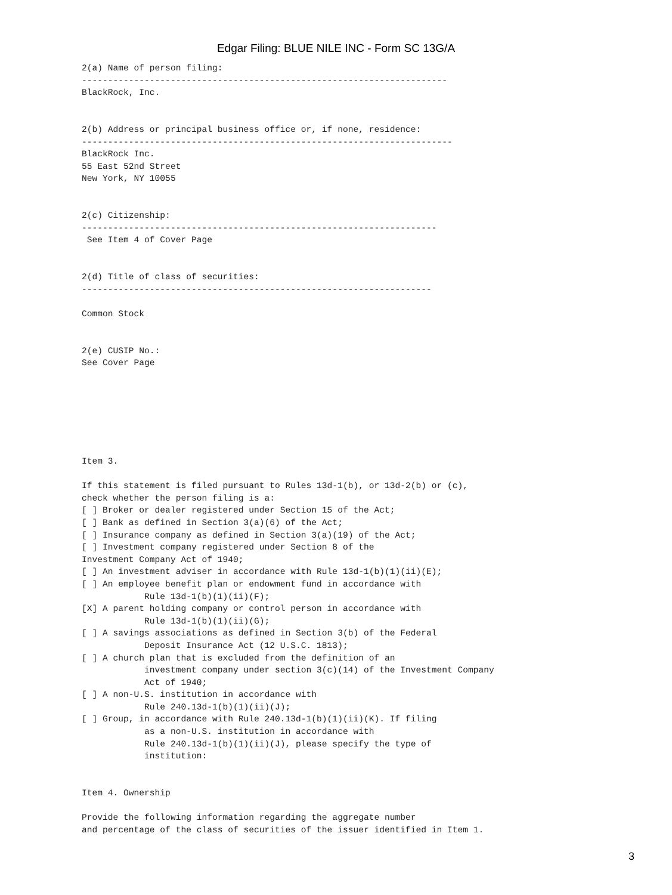Edgar Filing: BLUE NILE INC - Form SC 13G/A
2(a) Name of person filing:
----------------------------------------------------------------------
BlackRock, Inc.


2(b) Address or principal business office or, if none, residence:
-----------------------------------------------------------------------
BlackRock Inc.
55 East 52nd Street
New York, NY 10055


2(c) Citizenship:
--------------------------------------------------------------------
 See Item 4 of Cover Page


2(d) Title of class of securities:
-------------------------------------------------------------------

Common Stock


2(e) CUSIP No.:
See Cover Page







Item 3.

If this statement is filed pursuant to Rules 13d-1(b), or 13d-2(b) or (c),
check whether the person filing is a:
[ ] Broker or dealer registered under Section 15 of the Act;
[ ] Bank as defined in Section 3(a)(6) of the Act;
[ ] Insurance company as defined in Section 3(a)(19) of the Act;
[ ] Investment company registered under Section 8 of the
Investment Company Act of 1940;
[ ] An investment adviser in accordance with Rule 13d-1(b)(1)(ii)(E);
[ ] An employee benefit plan or endowment fund in accordance with
            Rule 13d-1(b)(1)(ii)(F);
[X] A parent holding company or control person in accordance with
            Rule 13d-1(b)(1)(ii)(G);
[ ] A savings associations as defined in Section 3(b) of the Federal
            Deposit Insurance Act (12 U.S.C. 1813);
[ ] A church plan that is excluded from the definition of an
            investment company under section 3(c)(14) of the Investment Company
            Act of 1940;
[ ] A non-U.S. institution in accordance with
            Rule 240.13d-1(b)(1)(ii)(J);
[ ] Group, in accordance with Rule 240.13d-1(b)(1)(ii)(K). If filing
            as a non-U.S. institution in accordance with
            Rule 240.13d-1(b)(1)(ii)(J), please specify the type of
            institution:


Item 4. Ownership

Provide the following information regarding the aggregate number
and percentage of the class of securities of the issuer identified in Item 1.
3